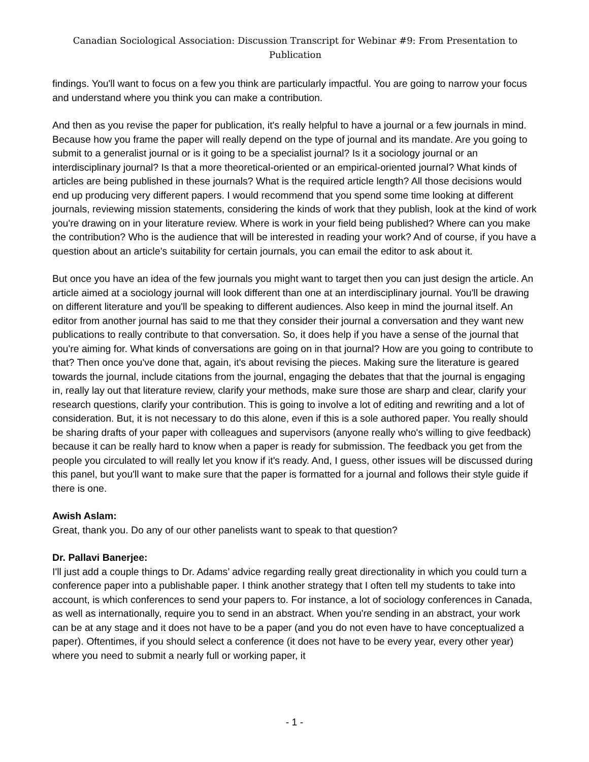Canadian Sociological Association: Discussion Transcript for Webinar #9: From Presentation to Publication
findings. You'll want to focus on a few you think are particularly impactful. You are going to narrow your focus and understand where you think you can make a contribution.
And then as you revise the paper for publication, it's really helpful to have a journal or a few journals in mind. Because how you frame the paper will really depend on the type of journal and its mandate. Are you going to submit to a generalist journal or is it going to be a specialist journal? Is it a sociology journal or an interdisciplinary journal? Is that a more theoretical-oriented or an empirical-oriented journal? What kinds of articles are being published in these journals? What is the required article length? All those decisions would end up producing very different papers. I would recommend that you spend some time looking at different journals, reviewing mission statements, considering the kinds of work that they publish, look at the kind of work you're drawing on in your literature review. Where is work in your field being published? Where can you make the contribution? Who is the audience that will be interested in reading your work? And of course, if you have a question about an article’s suitability for certain journals, you can email the editor to ask about it.
But once you have an idea of the few journals you might want to target then you can just design the article. An article aimed at a sociology journal will look different than one at an interdisciplinary journal. You'll be drawing on different literature and you'll be speaking to different audiences. Also keep in mind the journal itself. An editor from another journal has said to me that they consider their journal a conversation and they want new publications to really contribute to that conversation. So, it does help if you have a sense of the journal that you're aiming for. What kinds of conversations are going on in that journal? How are you going to contribute to that? Then once you've done that, again, it's about revising the pieces. Making sure the literature is geared towards the journal, include citations from the journal, engaging the debates that that the journal is engaging in, really lay out that literature review, clarify your methods, make sure those are sharp and clear, clarify your research questions, clarify your contribution. This is going to involve a lot of editing and rewriting and a lot of consideration. But, it is not necessary to do this alone, even if this is a sole authored paper. You really should be sharing drafts of your paper with colleagues and supervisors (anyone really who's willing to give feedback) because it can be really hard to know when a paper is ready for submission. The feedback you get from the people you circulated to will really let you know if it's ready. And, I guess, other issues will be discussed during this panel, but you'll want to make sure that the paper is formatted for a journal and follows their style guide if there is one.
Awish Aslam:
Great, thank you. Do any of our other panelists want to speak to that question?
Dr. Pallavi Banerjee:
I'll just add a couple things to Dr. Adams’ advice regarding really great directionality in which you could turn a conference paper into a publishable paper. I think another strategy that I often tell my students to take into account, is which conferences to send your papers to. For instance, a lot of sociology conferences in Canada, as well as internationally, require you to send in an abstract. When you're sending in an abstract, your work can be at any stage and it does not have to be a paper (and you do not even have to have conceptualized a paper). Oftentimes, if you should select a conference (it does not have to be every year, every other year) where you need to submit a nearly full or working paper, it
- 1 -